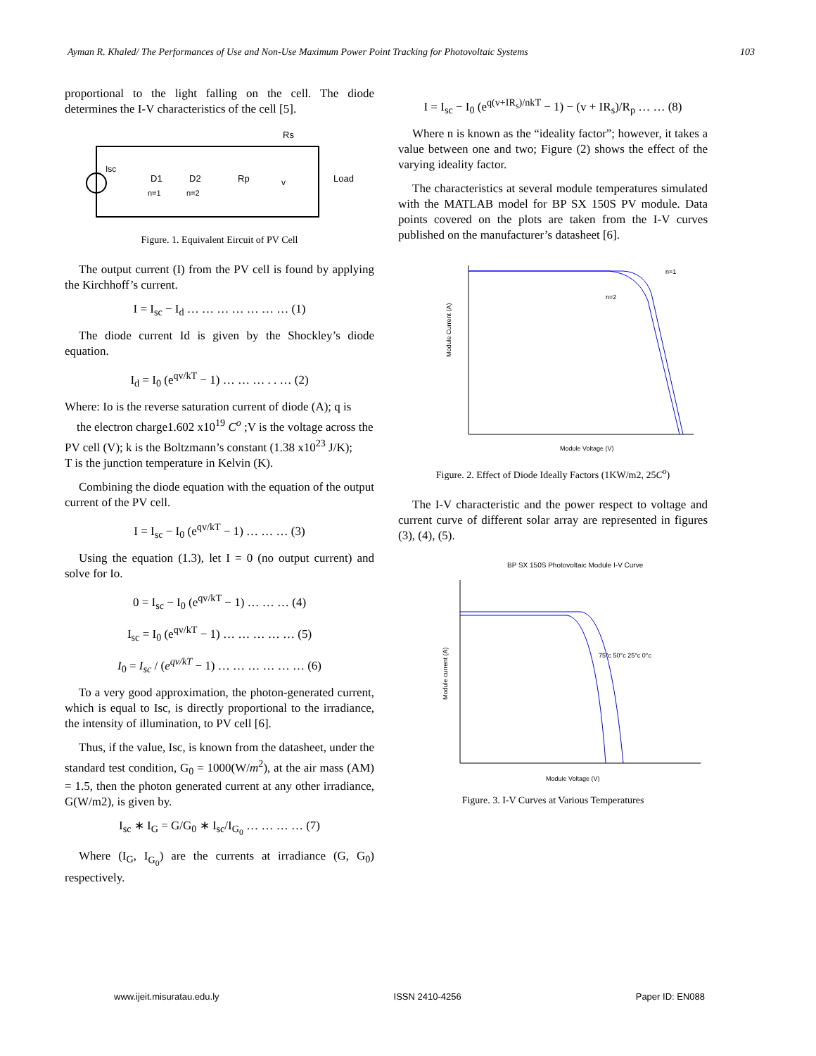Ayman R. Khaled/ The Performances of Use and Non-Use Maximum Power Point Tracking for Photovoltaic Systems 103
proportional to the light falling on the cell. The diode determines the I-V characteristics of the cell [5].
Rs
Isc
D1
D2
Rp
v
Load
n=1
n=2
Figure. 1. Equivalent Eircuit of PV Cell
The output current (I) from the PV cell is found by applying the Kirchhoff’s current.
I = I<sub>sc</sub> − I<sub>d</sub> … … … … … … … (1)
The diode current Id is given by the Shockley’s diode equation.
I<sub>d</sub> = I<sub>0</sub> (e<sup>qv/kT</sup> − 1) … … … . . … (2)
Where: Io is the reverse saturation current of diode (A); q is
the electron charge1.602 x10<sup>19</sup> C<sup>o</sup> ;V is the voltage across the
PV cell (V); k is the Boltzmann’s constant (1.38 x10<sup>23</sup> J/K);
T is the junction temperature in Kelvin (K).
Combining the diode equation with the equation of the output current of the PV cell.
I = I<sub>sc</sub> − I<sub>0</sub> (e<sup>qv/kT</sup> − 1) … … … (3)
Using the equation (1.3), let I = 0 (no output current) and solve for Io.
0 = I<sub>sc</sub> − I<sub>0</sub> (e<sup>qv/kT</sup> − 1) … … … (4)
I<sub>sc</sub> = I<sub>0</sub> (e<sup>qv/kT</sup> − 1) … … … … … (5)
I<sub>0</sub> = I<sub>sc</sub> / (e<sup>qv/kT</sup> − 1) … … … … … … (6)
To a very good approximation, the photon-generated current, which is equal to Isc, is directly proportional to the irradiance, the intensity of illumination, to PV cell [6].
Thus, if the value, Isc, is known from the datasheet, under the standard test condition, G<sub>0</sub> = 1000(W/m<sup>2</sup>), at the air mass (AM) = 1.5, then the photon generated current at any other irradiance, G(W/m2), is given by.
I<sub>sc</sub> ∗ I<sub>G</sub> = G/G<sub>0</sub> ∗ I<sub>sc</sub>/I<sub>G<sub>0</sub></sub> … … … … (7)
Where (I<sub>G</sub>, I<sub>G<sub>0</sub></sub>) are the currents at irradiance (G, G<sub>0</sub>) respectively.
I = I<sub>sc</sub> − I<sub>0</sub> (e<sup>q(v+IR<sub>s</sub>)/nkT</sup> − 1) − (v + IR<sub>s</sub>)/R<sub>p</sub> … … (8)
Where n is known as the “ideality factor”; however, it takes a value between one and two; Figure (2) shows the effect of the varying ideality factor.
The characteristics at several module temperatures simulated with the MATLAB model for BP SX 150S PV module. Data points covered on the plots are taken from the I-V curves published on the manufacturer’s datasheet [6].
n=1
n=2
Module Voltage (V)
Module Current (A)
Figure. 2. Effect of Diode Ideally Factors (1KW/m2, 25C<sup>o</sup>)
The I-V characteristic and the power respect to voltage and current curve of different solar array are represented in figures (3), (4), (5).
BP SX 150S Photovoltaic Module I-V Curve
75°c 50°c 25°c 0°c
Module Voltage (V)
Module current (A)
Figure. 3. I-V Curves at Various Temperatures
www.ijeit.misuratau.edu.ly ISSN 2410-4256 Paper ID: EN088